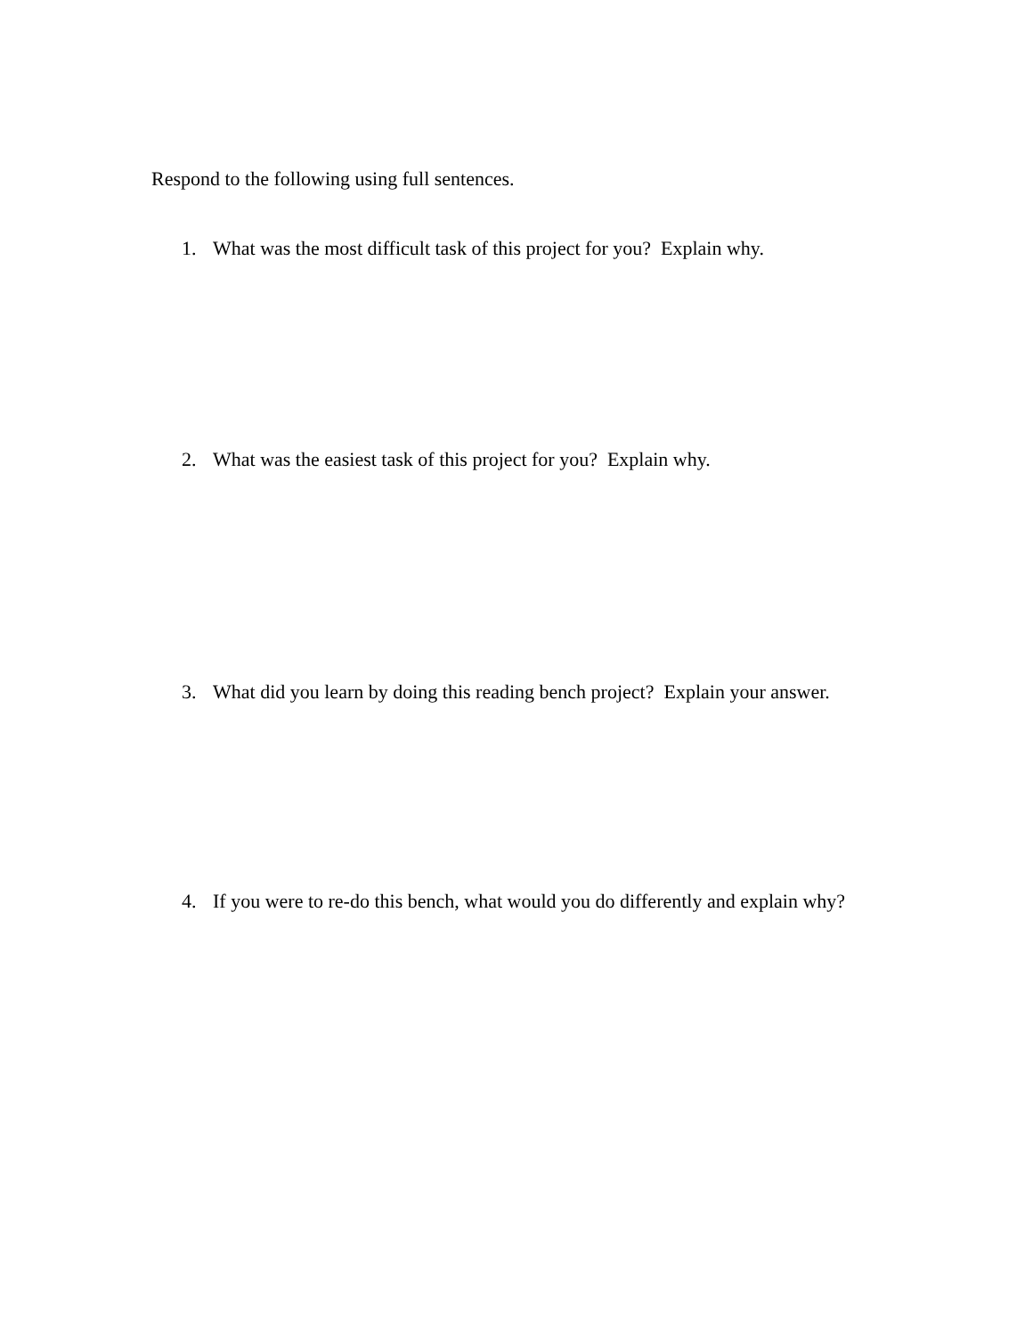Respond to the following using full sentences.
1. What was the most difficult task of this project for you? Explain why.
2. What was the easiest task of this project for you? Explain why.
3. What did you learn by doing this reading bench project? Explain your answer.
4. If you were to re-do this bench, what would you do differently and explain why?